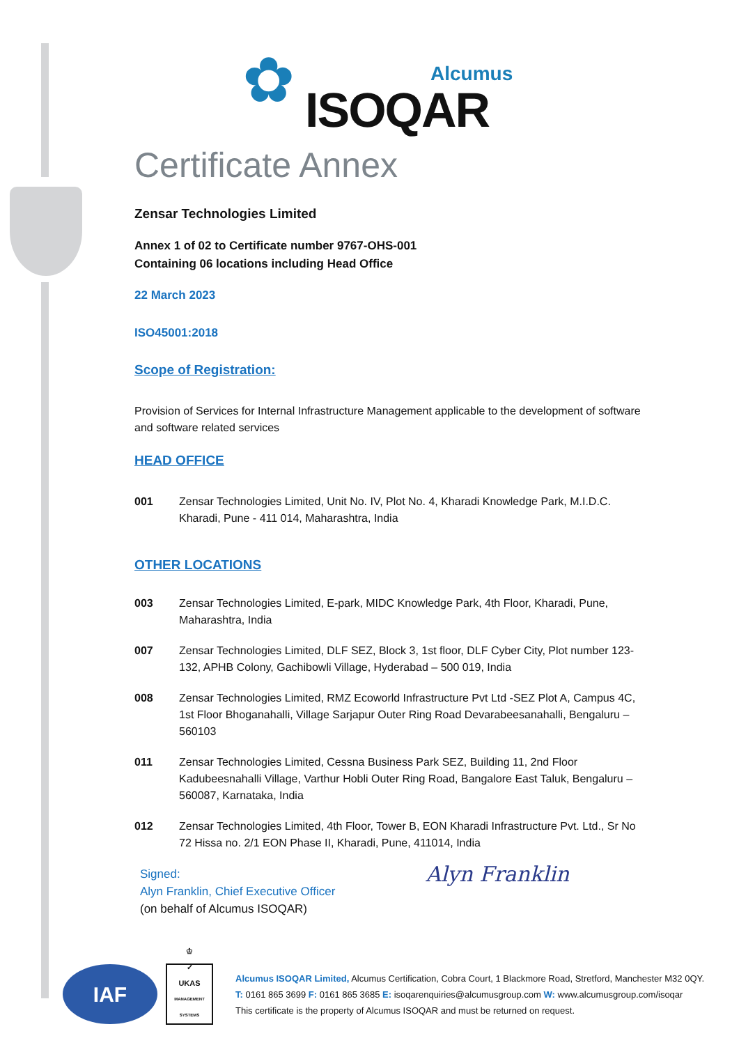✿ Alcumus
ISOQAR
Certificate Annex
Zensar Technologies Limited
Annex 1 of 02 to Certificate number 9767-OHS-001
Containing 06 locations including Head Office
22 March 2023
ISO45001:2018
Scope of Registration:
Provision of Services for Internal Infrastructure Management applicable to the development of software and software related services
HEAD OFFICE
001 Zensar Technologies Limited, Unit No. IV, Plot No. 4, Kharadi Knowledge Park, M.I.D.C. Kharadi, Pune - 411 014, Maharashtra, India
OTHER LOCATIONS
003 Zensar Technologies Limited, E-park, MIDC Knowledge Park, 4th Floor, Kharadi, Pune, Maharashtra, India
007 Zensar Technologies Limited, DLF SEZ, Block 3, 1st floor, DLF Cyber City, Plot number 123-132, APHB Colony, Gachibowli Village, Hyderabad – 500 019, India
008 Zensar Technologies Limited, RMZ Ecoworld Infrastructure Pvt Ltd -SEZ Plot A, Campus 4C, 1st Floor Bhoganahalli, Village Sarjapur Outer Ring Road Devarabeesanahalli, Bengaluru – 560103
011 Zensar Technologies Limited, Cessna Business Park SEZ, Building 11, 2nd Floor Kadubeesnahalli Village, Varthur Hobli Outer Ring Road, Bangalore East Taluk, Bengaluru – 560087, Karnataka, India
012 Zensar Technologies Limited, 4th Floor, Tower B, EON Kharadi Infrastructure Pvt. Ltd., Sr No 72 Hissa no. 2/1 EON Phase II, Kharadi, Pune, 411014, India
Signed:
Alyn Franklin, Chief Executive Officer
(on behalf of Alcumus ISOQAR)
Alyn Franklin
IAF
♔
✓
UKAS
MANAGEMENT SYSTEMS
Alcumus ISOQAR Limited, Alcumus Certification, Cobra Court, 1 Blackmore Road, Stretford, Manchester M32 0QY.
T: 0161 865 3699 F: 0161 865 3685 E: isoqarenquiries@alcumusgroup.com W: www.alcumusgroup.com/isoqar
This certificate is the property of Alcumus ISOQAR and must be returned on request.